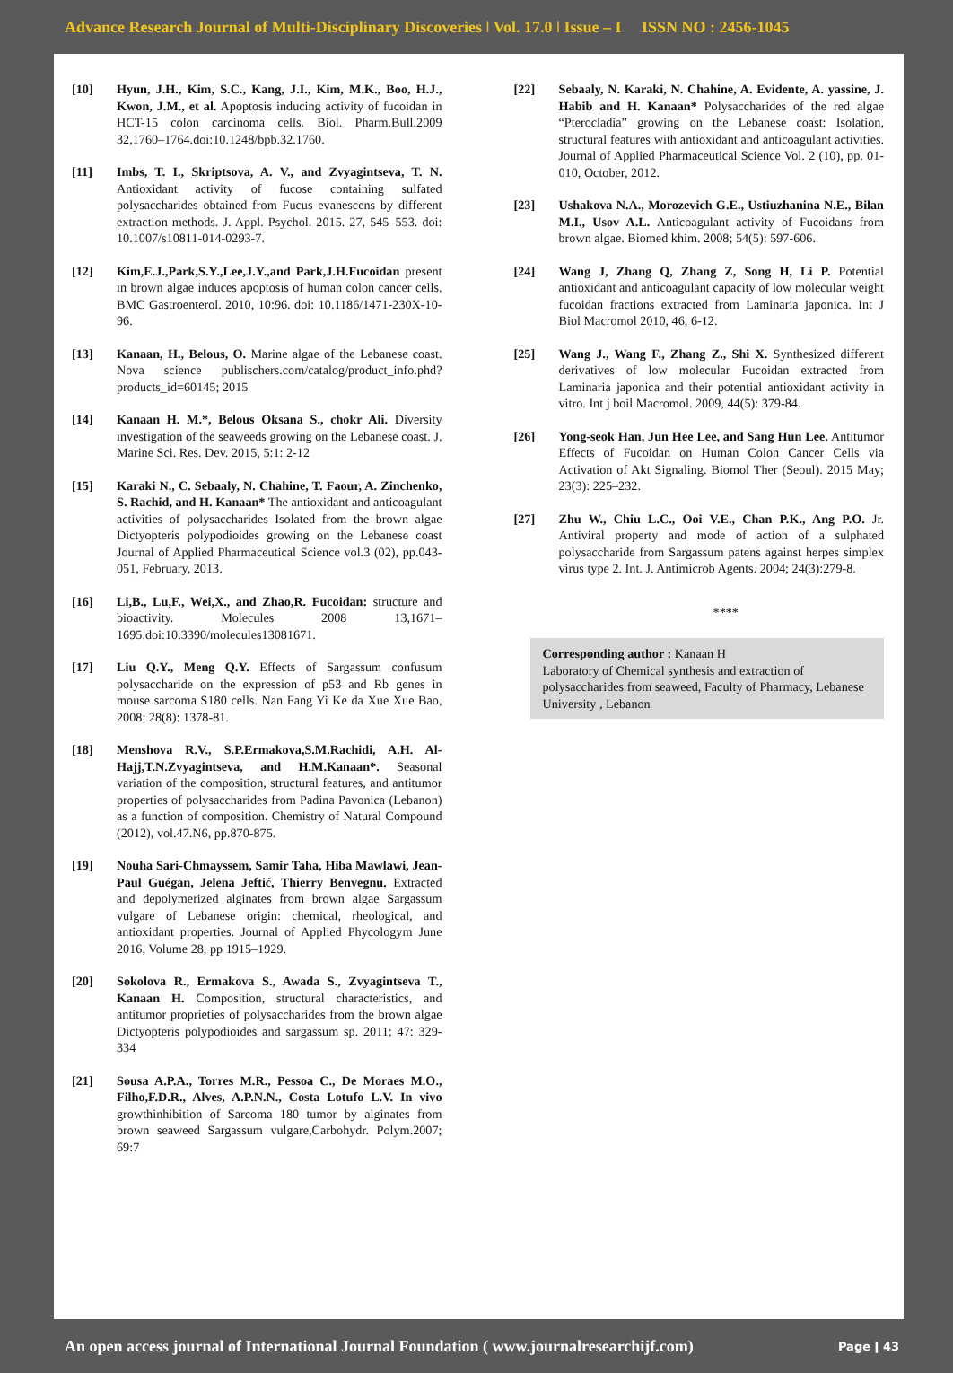Advance Research Journal of Multi-Disciplinary Discoveries ǀ Vol. 17.0 ǀ Issue – I ISSN NO : 2456-1045
[10] Hyun, J.H., Kim, S.C., Kang, J.I., Kim, M.K., Boo, H.J., Kwon, J.M., et al. Apoptosis inducing activity of fucoidan in HCT-15 colon carcinoma cells. Biol. Pharm.Bull.2009 32,1760–1764.doi:10.1248/bpb.32.1760.
[11] Imbs, T. I., Skriptsova, A. V., and Zvyagintseva, T. N. Antioxidant activity of fucose containing sulfated polysaccharides obtained from Fucus evanescens by different extraction methods. J. Appl. Psychol. 2015. 27, 545–553. doi: 10.1007/s10811-014-0293-7.
[12] Kim,E.J.,Park,S.Y.,Lee,J.Y.,and Park,J.H.Fucoidan present in brown algae induces apoptosis of human colon cancer cells. BMC Gastroenterol. 2010, 10:96. doi: 10.1186/1471-230X-10-96.
[13] Kanaan, H., Belous, O. Marine algae of the Lebanese coast. Nova science publischers.com/catalog/product_info.phd?products_id=60145; 2015
[14] Kanaan H. M.*, Belous Oksana S., chokr Ali. Diversity investigation of the seaweeds growing on the Lebanese coast. J. Marine Sci. Res. Dev. 2015, 5:1: 2-12
[15] Karaki N., C. Sebaaly, N. Chahine, T. Faour, A. Zinchenko, S. Rachid, and H. Kanaan* The antioxidant and anticoagulant activities of polysaccharides Isolated from the brown algae Dictyopteris polypodioides growing on the Lebanese coast Journal of Applied Pharmaceutical Science vol.3 (02), pp.043-051, February, 2013.
[16] Li,B., Lu,F., Wei,X., and Zhao,R. Fucoidan: structure and bioactivity. Molecules 2008 13,1671–1695.doi:10.3390/molecules13081671.
[17] Liu Q.Y., Meng Q.Y. Effects of Sargassum confusum polysaccharide on the expression of p53 and Rb genes in mouse sarcoma S180 cells. Nan Fang Yi Ke da Xue Xue Bao, 2008; 28(8): 1378-81.
[18] Menshova R.V., S.P.Ermakova,S.M.Rachidi, A.H. Al-Hajj,T.N.Zvyagintseva, and H.M.Kanaan*. Seasonal variation of the composition, structural features, and antitumor properties of polysaccharides from Padina Pavonica (Lebanon) as a function of composition. Chemistry of Natural Compound (2012), vol.47.N6, pp.870-875.
[19] Nouha Sari-Chmayssem, Samir Taha, Hiba Mawlawi, Jean-Paul Guégan, Jelena Jeftić, Thierry Benvegnu. Extracted and depolymerized alginates from brown algae Sargassum vulgare of Lebanese origin: chemical, rheological, and antioxidant properties. Journal of Applied Phycologym June 2016, Volume 28, pp 1915–1929.
[20] Sokolova R., Ermakova S., Awada S., Zvyagintseva T., Kanaan H. Composition, structural characteristics, and antitumor proprieties of polysaccharides from the brown algae Dictyopteris polypodioides and sargassum sp. 2011; 47: 329-334
[21] Sousa A.P.A., Torres M.R., Pessoa C., De Moraes M.O., Filho,F.D.R., Alves, A.P.N.N., Costa Lotufo L.V. In vivo growthinhibition of Sarcoma 180 tumor by alginates from brown seaweed Sargassum vulgare,Carbohydr. Polym.2007; 69:7
[22] Sebaaly, N. Karaki, N. Chahine, A. Evidente, A. yassine, J. Habib and H. Kanaan* Polysaccharides of the red algae “Pterocladia” growing on the Lebanese coast: Isolation, structural features with antioxidant and anticoagulant activities. Journal of Applied Pharmaceutical Science Vol. 2 (10), pp. 01-010, October, 2012.
[23] Ushakova N.A., Morozevich G.E., Ustiuzhanina N.E., Bilan M.I., Usov A.L. Anticoagulant activity of Fucoidans from brown algae. Biomed khim. 2008; 54(5): 597-606.
[24] Wang J, Zhang Q, Zhang Z, Song H, Li P. Potential antioxidant and anticoagulant capacity of low molecular weight fucoidan fractions extracted from Laminaria japonica. Int J Biol Macromol 2010, 46, 6-12.
[25] Wang J., Wang F., Zhang Z., Shi X. Synthesized different derivatives of low molecular Fucoidan extracted from Laminaria japonica and their potential antioxidant activity in vitro. Int j boil Macromol. 2009, 44(5): 379-84.
[26] Yong-seok Han, Jun Hee Lee, and Sang Hun Lee. Antitumor Effects of Fucoidan on Human Colon Cancer Cells via Activation of Akt Signaling. Biomol Ther (Seoul). 2015 May; 23(3): 225–232.
[27] Zhu W., Chiu L.C., Ooi V.E., Chan P.K., Ang P.O. Jr. Antiviral property and mode of action of a sulphated polysaccharide from Sargassum patens against herpes simplex virus type 2. Int. J. Antimicrob Agents. 2004; 24(3):279-8.
****
Corresponding author : Kanaan H
Laboratory of Chemical synthesis and extraction of polysaccharides from seaweed, Faculty of Pharmacy, Lebanese University , Lebanon
An open access journal of International Journal Foundation ( www.journalresearchijf.com) Page ǀ 43